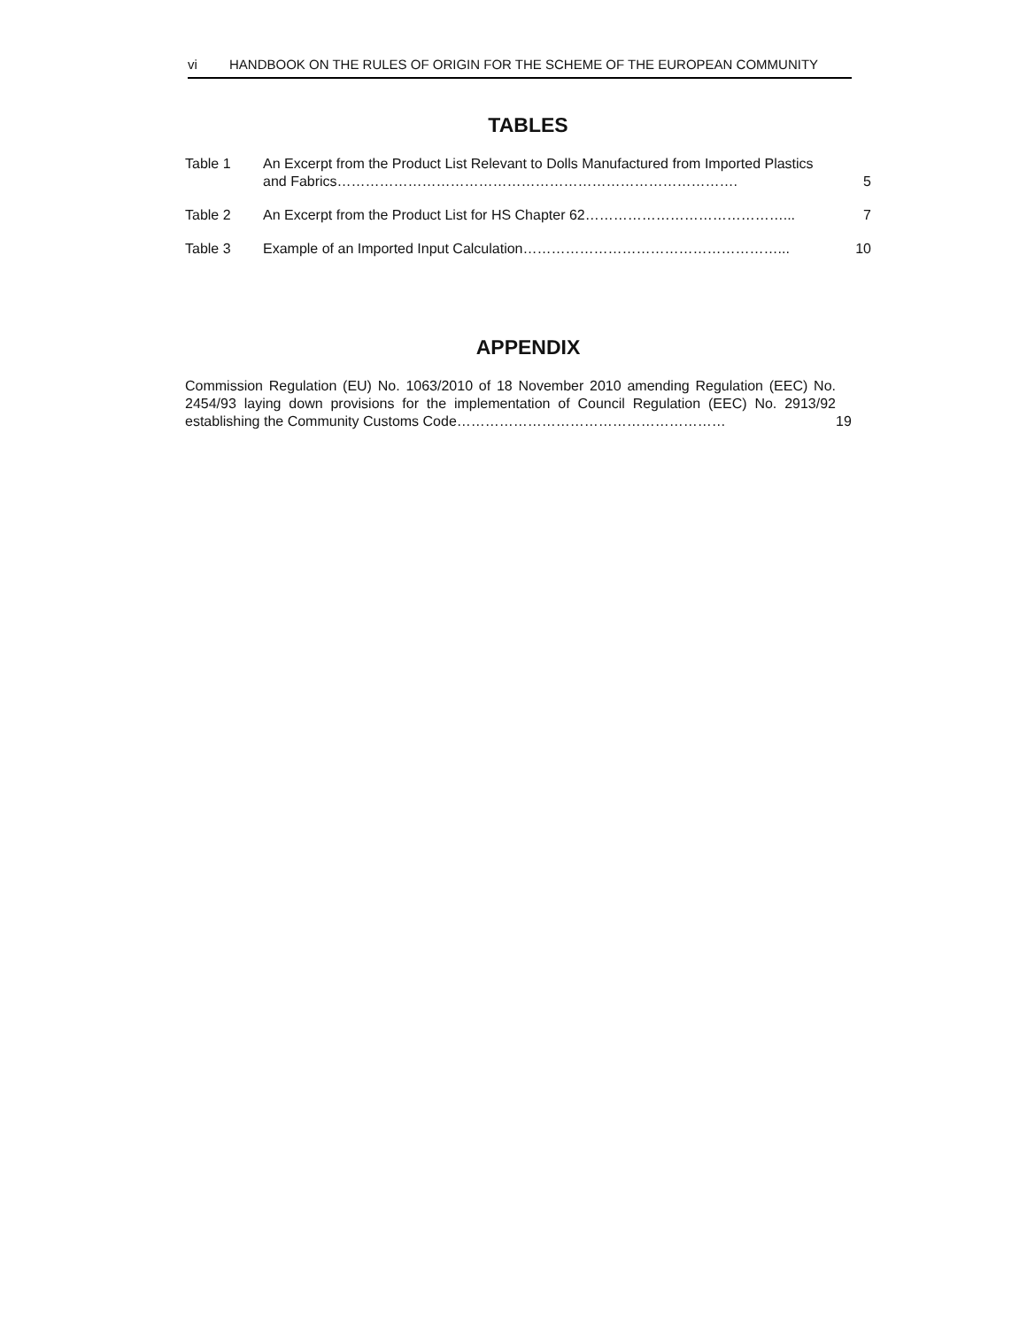vi HANDBOOK ON THE RULES OF ORIGIN FOR THE SCHEME OF THE EUROPEAN COMMUNITY
TABLES
| Table 1 | An Excerpt from the Product List Relevant to Dolls Manufactured from Imported Plastics and Fabrics…………………………………………………………………………. | 5 |
| Table 2 | An Excerpt from the Product List for HS Chapter 62……………………………………... | 7 |
| Table 3 | Example of an Imported Input Calculation………………………………………………... | 10 |
APPENDIX
| Commission Regulation (EU) No. 1063/2010 of 18 November 2010 amending Regulation (EEC) No. 2454/93 laying down provisions for the implementation of Council Regulation (EEC) No. 2913/92 establishing the Community Customs Code………………………………………………… | 19 |